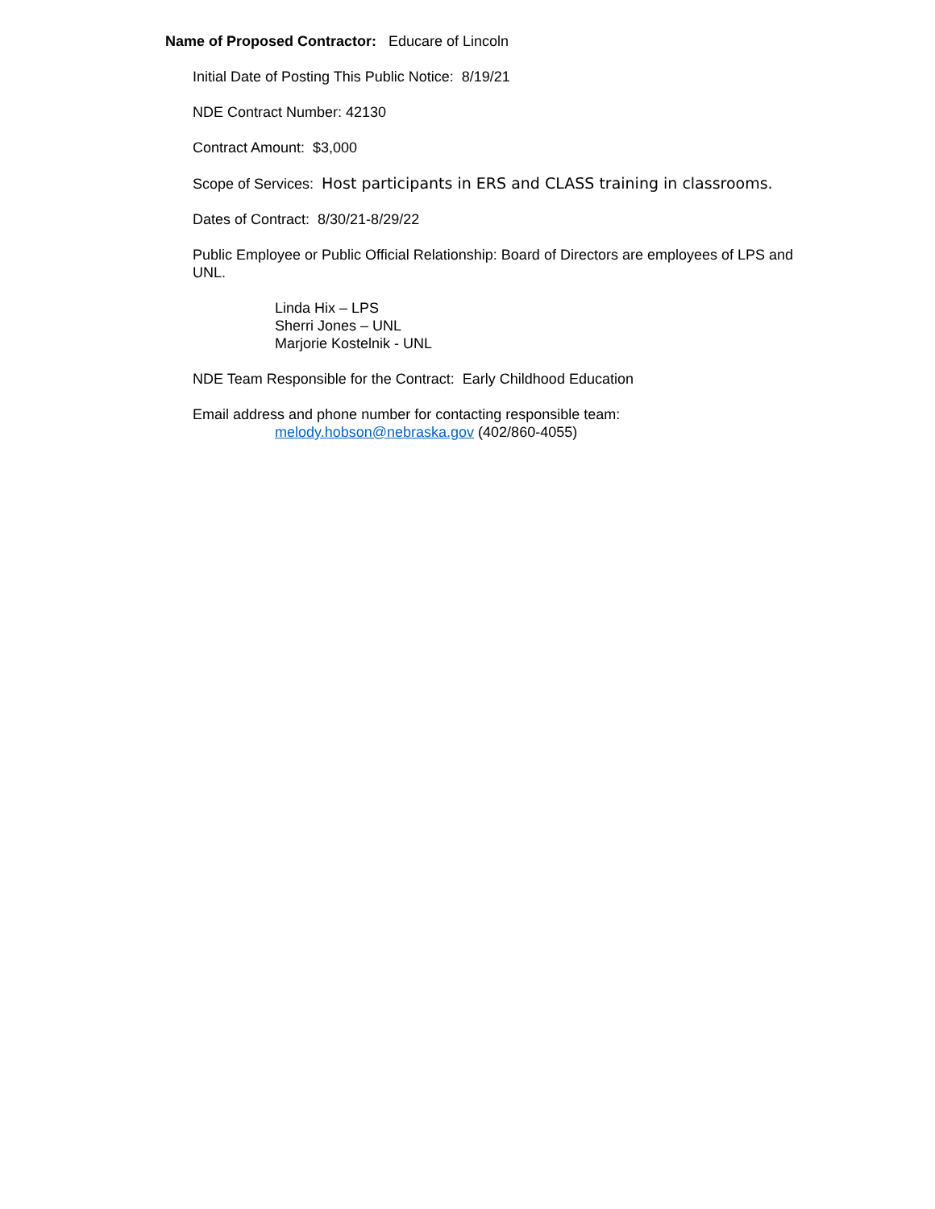Name of Proposed Contractor: Educare of Lincoln
Initial Date of Posting This Public Notice: 8/19/21
NDE Contract Number: 42130
Contract Amount: $3,000
Scope of Services: Host participants in ERS and CLASS training in classrooms.
Dates of Contract: 8/30/21-8/29/22
Public Employee or Public Official Relationship: Board of Directors are employees of LPS and UNL.
Linda Hix – LPS
Sherri Jones – UNL
Marjorie Kostelnik - UNL
NDE Team Responsible for the Contract: Early Childhood Education
Email address and phone number for contacting responsible team:
melody.hobson@nebraska.gov (402/860-4055)